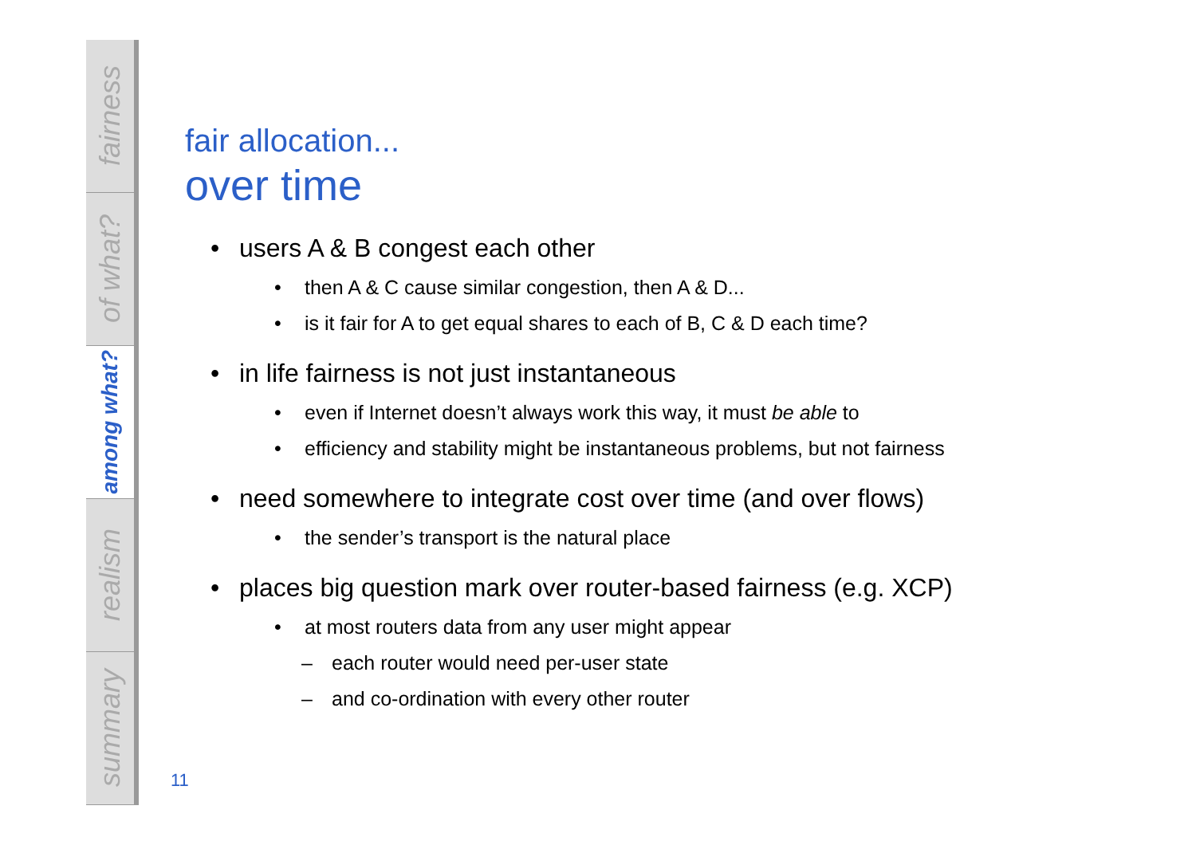fairness
of what?
among what?
realism
summary
fair allocation...
over time
• users A & B congest each other
• then A & C cause similar congestion, then A & D...
• is it fair for A to get equal shares to each of B, C & D each time?
• in life fairness is not just instantaneous
• even if Internet doesn’t always work this way, it must be able to
• efficiency and stability might be instantaneous problems, but not fairness
• need somewhere to integrate cost over time (and over flows)
• the sender’s transport is the natural place
• places big question mark over router-based fairness (e.g. XCP)
• at most routers data from any user might appear
– each router would need per-user state
– and co-ordination with every other router
11